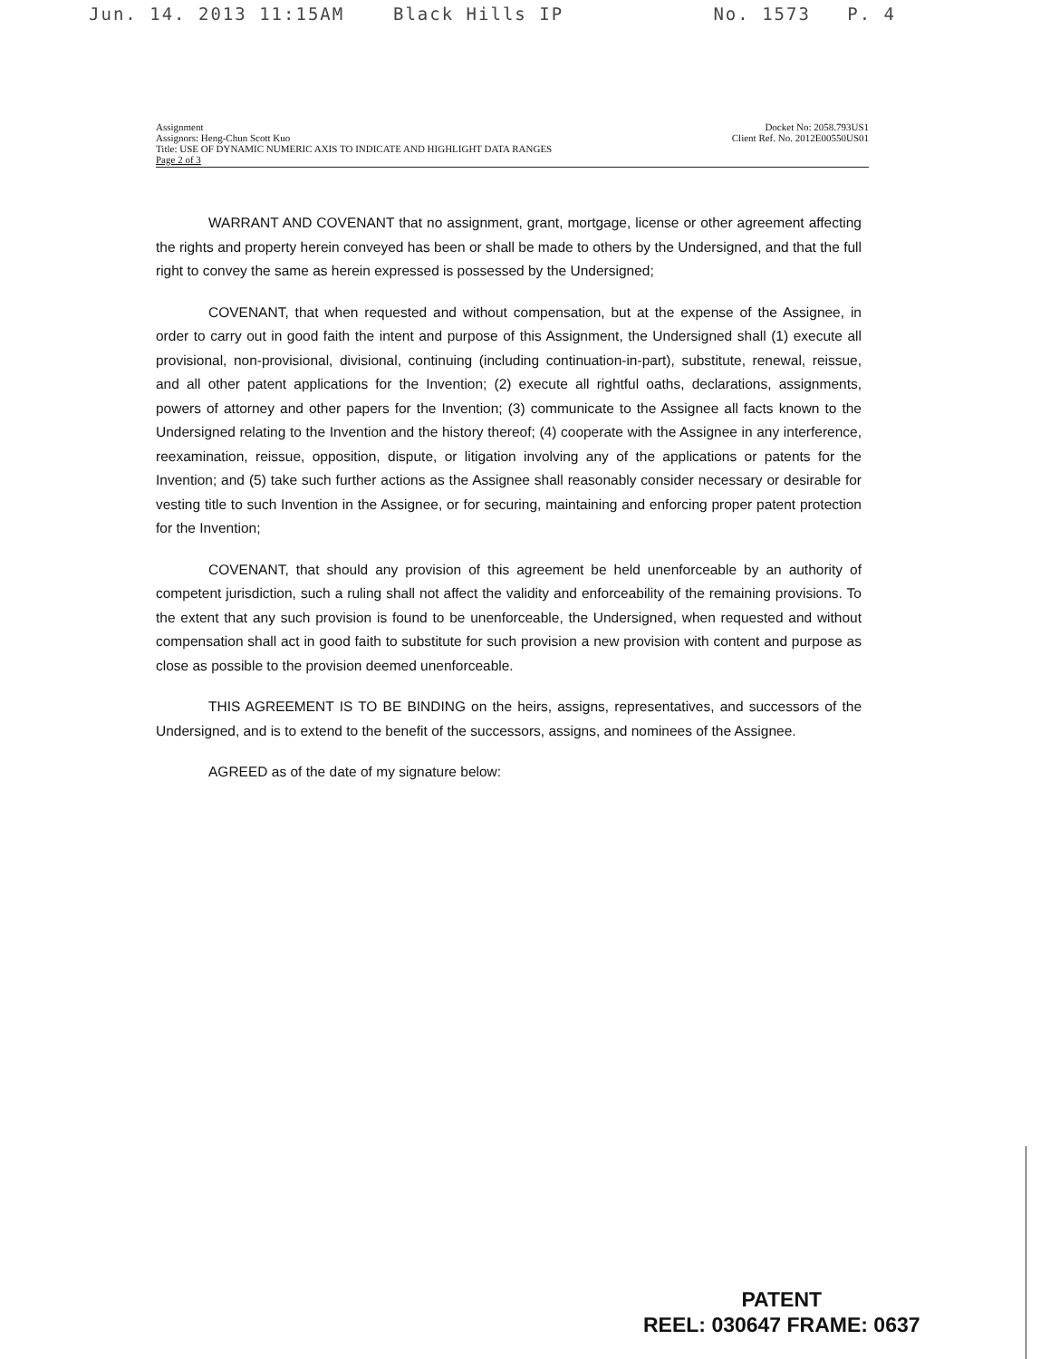Jun. 14. 2013 11:15AM Black Hills IP No. 1573 P. 4
Assignment
Assignors: Heng-Chun Scott Kuo
Title: USE OF DYNAMIC NUMERIC AXIS TO INDICATE AND HIGHLIGHT DATA RANGES
Page 2 of 3
Docket No: 2058.793US1
Client Ref. No. 2012E00550US01
WARRANT AND COVENANT that no assignment, grant, mortgage, license or other agreement affecting the rights and property herein conveyed has been or shall be made to others by the Undersigned, and that the full right to convey the same as herein expressed is possessed by the Undersigned;
COVENANT, that when requested and without compensation, but at the expense of the Assignee, in order to carry out in good faith the intent and purpose of this Assignment, the Undersigned shall (1) execute all provisional, non-provisional, divisional, continuing (including continuation-in-part), substitute, renewal, reissue, and all other patent applications for the Invention; (2) execute all rightful oaths, declarations, assignments, powers of attorney and other papers for the Invention; (3) communicate to the Assignee all facts known to the Undersigned relating to the Invention and the history thereof; (4) cooperate with the Assignee in any interference, reexamination, reissue, opposition, dispute, or litigation involving any of the applications or patents for the Invention; and (5) take such further actions as the Assignee shall reasonably consider necessary or desirable for vesting title to such Invention in the Assignee, or for securing, maintaining and enforcing proper patent protection for the Invention;
COVENANT, that should any provision of this agreement be held unenforceable by an authority of competent jurisdiction, such a ruling shall not affect the validity and enforceability of the remaining provisions. To the extent that any such provision is found to be unenforceable, the Undersigned, when requested and without compensation shall act in good faith to substitute for such provision a new provision with content and purpose as close as possible to the provision deemed unenforceable.
THIS AGREEMENT IS TO BE BINDING on the heirs, assigns, representatives, and successors of the Undersigned, and is to extend to the benefit of the successors, assigns, and nominees of the Assignee.
AGREED as of the date of my signature below:
PATENT
REEL: 030647 FRAME: 0637